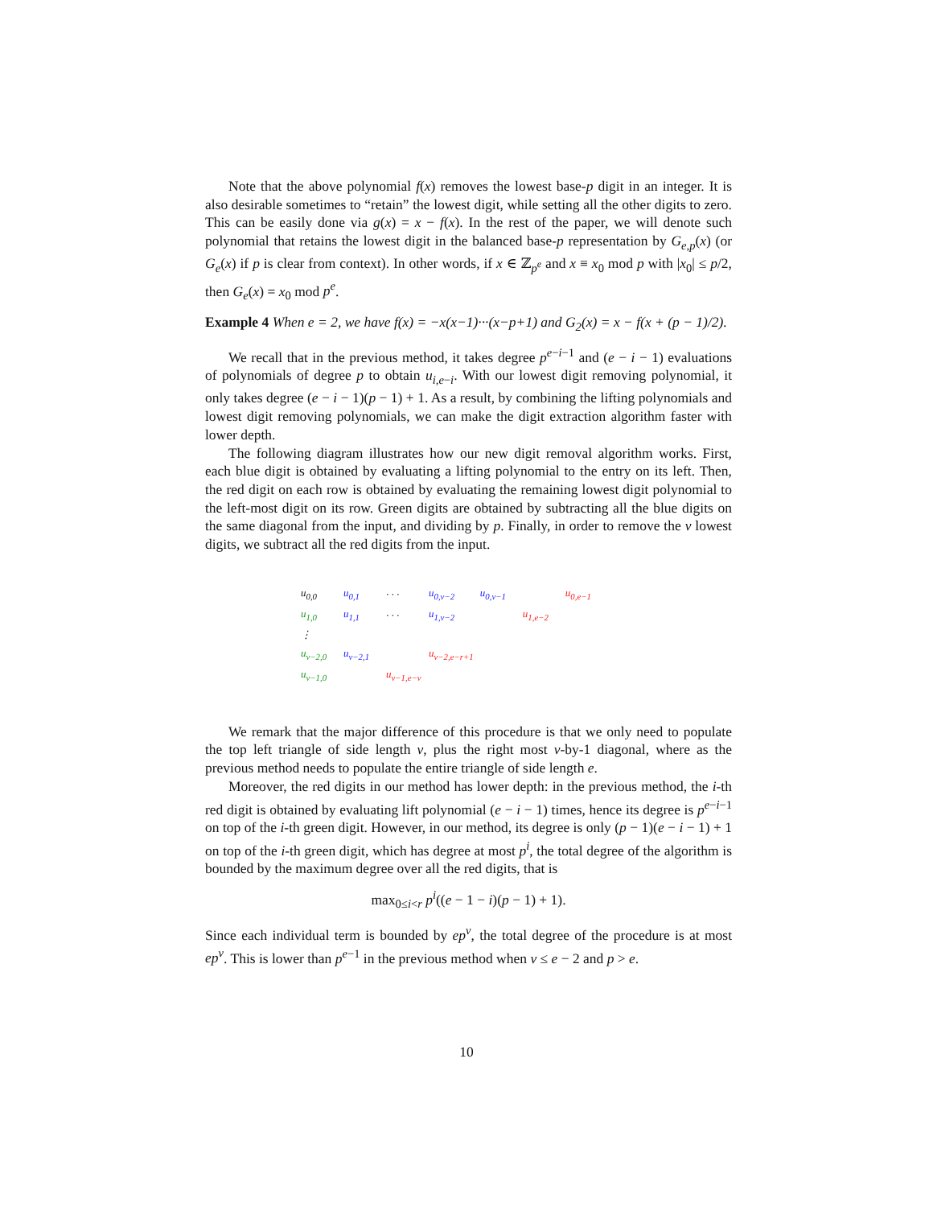Note that the above polynomial f(x) removes the lowest base-p digit in an integer. It is also desirable sometimes to “retain” the lowest digit, while setting all the other digits to zero. This can be easily done via g(x) = x − f(x). In the rest of the paper, we will denote such polynomial that retains the lowest digit in the balanced base-p representation by G<sub>e,p</sub>(x) (or G<sub>e</sub>(x) if p is clear from context). In other words, if x ∈ ℤ<sub>p<sup>e</sup></sub> and x ≡ x<sub>0</sub> mod p with |x<sub>0</sub>| ≤ p/2, then G<sub>e</sub>(x) = x<sub>0</sub> mod p<sup>e</sup>.
Example 4 When e = 2, we have f(x) = −x(x−1)···(x−p+1) and G<sub>2</sub>(x) = x − f(x + (p − 1)/2).
We recall that in the previous method, it takes degree p<sup>e−i−1</sup> and (e − i − 1) evaluations of polynomials of degree p to obtain u<sub>i,e−i</sub>. With our lowest digit removing polynomial, it only takes degree (e − i − 1)(p − 1) + 1. As a result, by combining the lifting polynomials and lowest digit removing polynomials, we can make the digit extraction algorithm faster with lower depth.
The following diagram illustrates how our new digit removal algorithm works. First, each blue digit is obtained by evaluating a lifting polynomial to the entry on its left. Then, the red digit on each row is obtained by evaluating the remaining lowest digit polynomial to the left-most digit on its row. Green digits are obtained by subtracting all the blue digits on the same diagonal from the input, and dividing by p. Finally, in order to remove the v lowest digits, we subtract all the red digits from the input.
| u<sub>0,0</sub> | u<sub>0,1</sub> | · · · | u<sub>0,v−2</sub> | u<sub>0,v−1</sub> | | u<sub>0,e−1</sub> |
| u<sub>1,0</sub> | u<sub>1,1</sub> | · · · | u<sub>1,v−2</sub> | | u<sub>1,e−2</sub> | |
| ⋮ | | | | | | |
| u<sub>v−2,0</sub> | u<sub>v−2,1</sub> | | u<sub>v−2,e−r+1</sub> | | | |
| u<sub>v−1,0</sub> | | u<sub>v−1,e−v</sub> | | | | |
We remark that the major difference of this procedure is that we only need to populate the top left triangle of side length v, plus the right most v-by-1 diagonal, where as the previous method needs to populate the entire triangle of side length e.
Moreover, the red digits in our method has lower depth: in the previous method, the i-th red digit is obtained by evaluating lift polynomial (e − i − 1) times, hence its degree is p<sup>e−i−1</sup> on top of the i-th green digit. However, in our method, its degree is only (p − 1)(e − i − 1) + 1 on top of the i-th green digit, which has degree at most p<sup>i</sup>, the total degree of the algorithm is bounded by the maximum degree over all the red digits, that is
max<sub>0≤i<r</sub> p<sup>i</sup>((e − 1 − i)(p − 1) + 1).
Since each individual term is bounded by ep<sup>v</sup>, the total degree of the procedure is at most ep<sup>v</sup>. This is lower than p<sup>e−1</sup> in the previous method when v ≤ e − 2 and p > e.
10